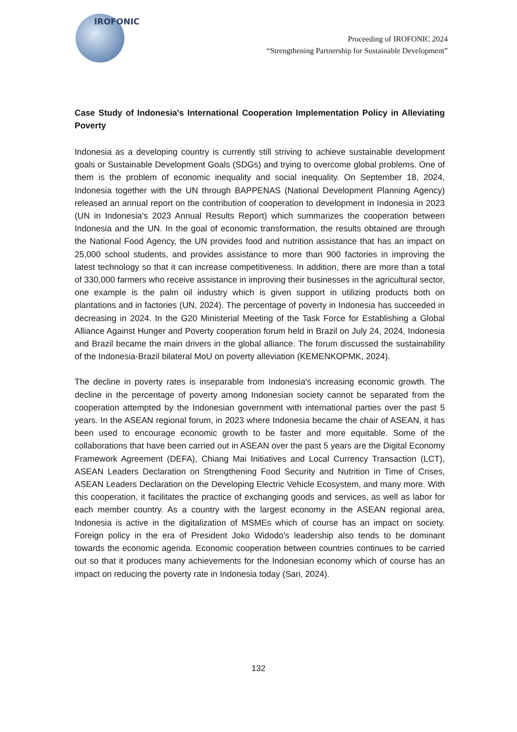IROFONIC
Proceeding of IROFONIC 2024
“Strengthening Partnership for Sustainable Development”
Case Study of Indonesia's International Cooperation Implementation Policy in Alleviating Poverty
Indonesia as a developing country is currently still striving to achieve sustainable development goals or Sustainable Development Goals (SDGs) and trying to overcome global problems. One of them is the problem of economic inequality and social inequality. On September 18, 2024, Indonesia together with the UN through BAPPENAS (National Development Planning Agency) released an annual report on the contribution of cooperation to development in Indonesia in 2023 (UN in Indonesia's 2023 Annual Results Report) which summarizes the cooperation between Indonesia and the UN. In the goal of economic transformation, the results obtained are through the National Food Agency, the UN provides food and nutrition assistance that has an impact on 25,000 school students, and provides assistance to more than 900 factories in improving the latest technology so that it can increase competitiveness. In addition, there are more than a total of 330,000 farmers who receive assistance in improving their businesses in the agricultural sector, one example is the palm oil industry which is given support in utilizing products both on plantations and in factories (UN, 2024). The percentage of poverty in Indonesia has succeeded in decreasing in 2024. In the G20 Ministerial Meeting of the Task Force for Establishing a Global Alliance Against Hunger and Poverty cooperation forum held in Brazil on July 24, 2024, Indonesia and Brazil became the main drivers in the global alliance. The forum discussed the sustainability of the Indonesia-Brazil bilateral MoU on poverty alleviation (KEMENKOPMK, 2024).
The decline in poverty rates is inseparable from Indonesia's increasing economic growth. The decline in the percentage of poverty among Indonesian society cannot be separated from the cooperation attempted by the Indonesian government with international parties over the past 5 years. In the ASEAN regional forum, in 2023 where Indonesia became the chair of ASEAN, it has been used to encourage economic growth to be faster and more equitable. Some of the collaborations that have been carried out in ASEAN over the past 5 years are the Digital Economy Framework Agreement (DEFA), Chiang Mai Initiatives and Local Currency Transaction (LCT), ASEAN Leaders Declaration on Strengthening Food Security and Nutrition in Time of Crises, ASEAN Leaders Declaration on the Developing Electric Vehicle Ecosystem, and many more. With this cooperation, it facilitates the practice of exchanging goods and services, as well as labor for each member country. As a country with the largest economy in the ASEAN regional area, Indonesia is active in the digitalization of MSMEs which of course has an impact on society. Foreign policy in the era of President Joko Widodo's leadership also tends to be dominant towards the economic agenda. Economic cooperation between countries continues to be carried out so that it produces many achievements for the Indonesian economy which of course has an impact on reducing the poverty rate in Indonesia today (Sari, 2024).
132